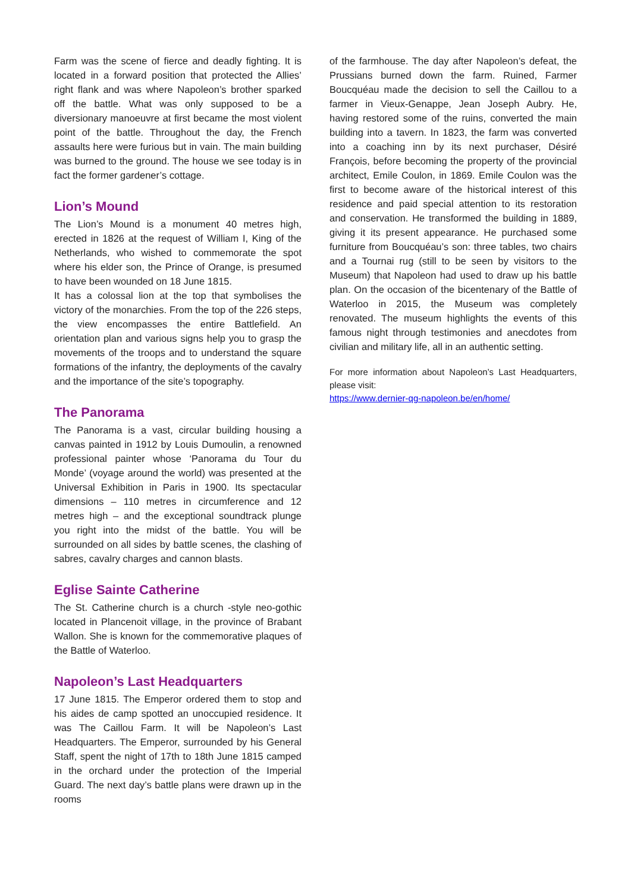Farm was the scene of fierce and deadly fighting. It is located in a forward position that protected the Allies’ right flank and was where Napoleon’s brother sparked off the battle. What was only supposed to be a diversionary manoeuvre at first became the most violent point of the battle. Throughout the day, the French assaults here were furious but in vain. The main building was burned to the ground. The house we see today is in fact the former gardener’s cottage.
Lion’s Mound
The Lion’s Mound is a monument 40 metres high, erected in 1826 at the request of William I, King of the Netherlands, who wished to commemorate the spot where his elder son, the Prince of Orange, is presumed to have been wounded on 18 June 1815.
It has a colossal lion at the top that symbolises the victory of the monarchies. From the top of the 226 steps, the view encompasses the entire Battlefield. An orientation plan and various signs help you to grasp the movements of the troops and to understand the square formations of the infantry, the deployments of the cavalry and the importance of the site’s topography.
The Panorama
The Panorama is a vast, circular building housing a canvas painted in 1912 by Louis Dumoulin, a renowned professional painter whose ‘Panorama du Tour du Monde’ (voyage around the world) was presented at the Universal Exhibition in Paris in 1900. Its spectacular dimensions – 110 metres in circumference and 12 metres high – and the exceptional soundtrack plunge you right into the midst of the battle. You will be surrounded on all sides by battle scenes, the clashing of sabres, cavalry charges and cannon blasts.
Eglise Sainte Catherine
The St. Catherine church is a church -style neo-gothic located in Plancenoit village, in the province of Brabant Wallon. She is known for the commemorative plaques of the Battle of Waterloo.
Napoleon’s Last Headquarters
17 June 1815. The Emperor ordered them to stop and his aides de camp spotted an unoccupied residence. It was The Caillou Farm. It will be Napoleon’s Last Headquarters. The Emperor, surrounded by his General Staff, spent the night of 17th to 18th June 1815 camped in the orchard under the protection of the Imperial Guard. The next day’s battle plans were drawn up in the rooms
of the farmhouse. The day after Napoleon’s defeat, the Prussians burned down the farm. Ruined, Farmer Boucquéau made the decision to sell the Caillou to a farmer in Vieux-Genappe, Jean Joseph Aubry. He, having restored some of the ruins, converted the main building into a tavern. In 1823, the farm was converted into a coaching inn by its next purchaser, Désiré François, before becoming the property of the provincial architect, Emile Coulon, in 1869. Emile Coulon was the first to become aware of the historical interest of this residence and paid special attention to its restoration and conservation. He transformed the building in 1889, giving it its present appearance. He purchased some furniture from Boucquéau’s son: three tables, two chairs and a Tournai rug (still to be seen by visitors to the Museum) that Napoleon had used to draw up his battle plan. On the occasion of the bicentenary of the Battle of Waterloo in 2015, the Museum was completely renovated. The museum highlights the events of this famous night through testimonies and anecdotes from civilian and military life, all in an authentic setting.
For more information about Napoleon’s Last Headquarters, please visit:
https://www.dernier-qg-napoleon.be/en/home/